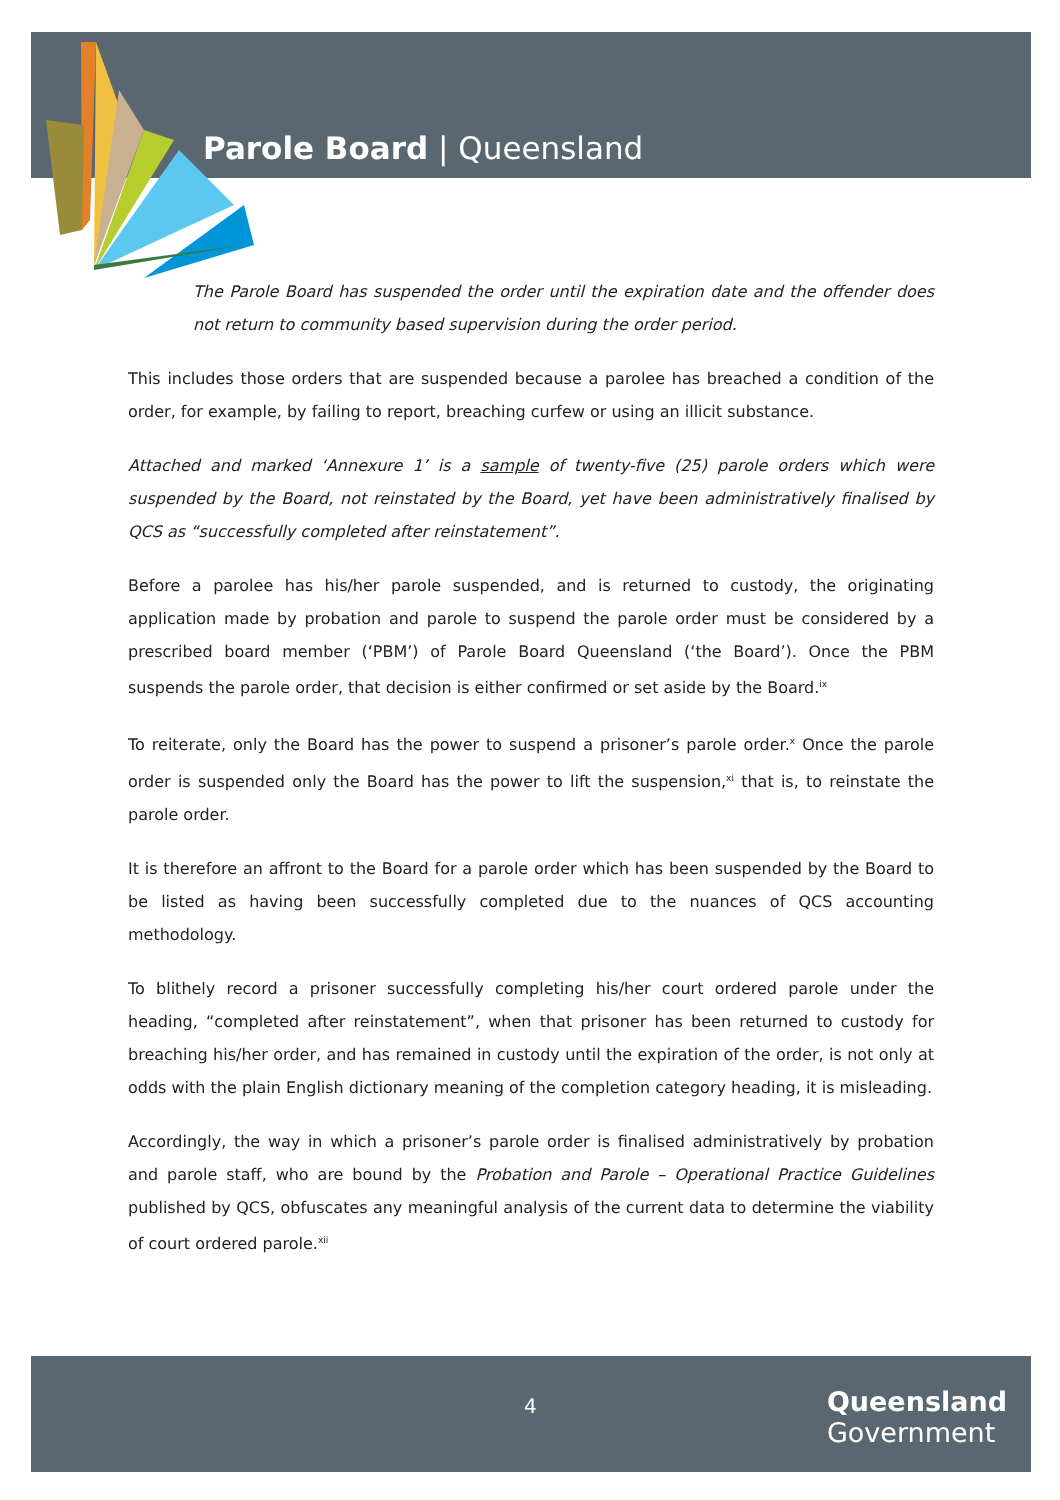Parole Board | Queensland
The Parole Board has suspended the order until the expiration date and the offender does not return to community based supervision during the order period.
This includes those orders that are suspended because a parolee has breached a condition of the order, for example, by failing to report, breaching curfew or using an illicit substance.
Attached and marked ‘Annexure 1’ is a sample of twenty-five (25) parole orders which were suspended by the Board, not reinstated by the Board, yet have been administratively finalised by QCS as “successfully completed after reinstatement”.
Before a parolee has his/her parole suspended, and is returned to custody, the originating application made by probation and parole to suspend the parole order must be considered by a prescribed board member (‘PBM’) of Parole Board Queensland (‘the Board’). Once the PBM suspends the parole order, that decision is either confirmed or set aside by the Board.<sup>ix</sup>
To reiterate, only the Board has the power to suspend a prisoner’s parole order.<sup>x</sup> Once the parole order is suspended only the Board has the power to lift the suspension,<sup>xi</sup> that is, to reinstate the parole order.
It is therefore an affront to the Board for a parole order which has been suspended by the Board to be listed as having been successfully completed due to the nuances of QCS accounting methodology.
To blithely record a prisoner successfully completing his/her court ordered parole under the heading, “completed after reinstatement”, when that prisoner has been returned to custody for breaching his/her order, and has remained in custody until the expiration of the order, is not only at odds with the plain English dictionary meaning of the completion category heading, it is misleading.
Accordingly, the way in which a prisoner’s parole order is finalised administratively by probation and parole staff, who are bound by the Probation and Parole – Operational Practice Guidelines published by QCS, obfuscates any meaningful analysis of the current data to determine the viability of court ordered parole.<sup>xii</sup>
4
Queensland
Government